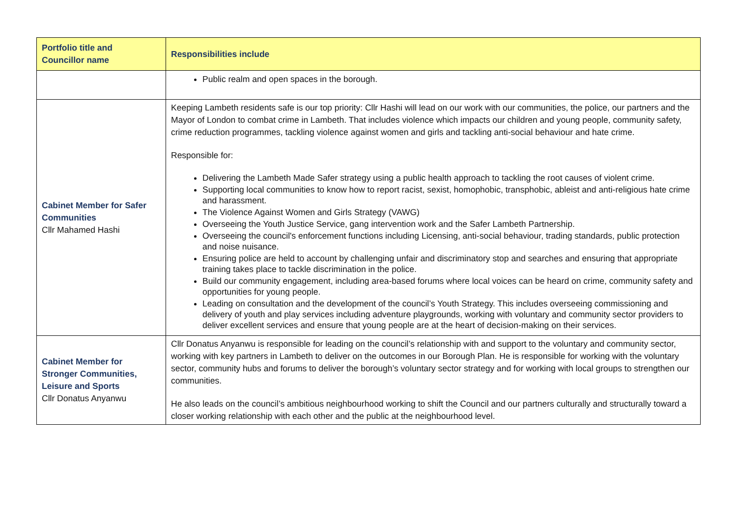| Portfolio title and Councillor name | Responsibilities include |
| --- | --- |
| | Public realm and open spaces in the borough. |
| Cabinet Member for Safer Communities Cllr Mahamed Hashi | Keeping Lambeth residents safe is our top priority: Cllr Hashi will lead on our work with our communities, the police, our partners and the Mayor of London to combat crime in Lambeth. That includes violence which impacts our children and young people, community safety, crime reduction programmes, tackling violence against women and girls and tackling anti-social behaviour and hate crime. Responsible for: Delivering the Lambeth Made Safer strategy using a public health approach to tackling the root causes of violent crime. Supporting local communities to know how to report racist, sexist, homophobic, transphobic, ableist and anti-religious hate crime and harassment. The Violence Against Women and Girls Strategy (VAWG) Overseeing the Youth Justice Service, gang intervention work and the Safer Lambeth Partnership. Overseeing the council's enforcement functions including Licensing, anti-social behaviour, trading standards, public protection and noise nuisance. Ensuring police are held to account by challenging unfair and discriminatory stop and searches and ensuring that appropriate training takes place to tackle discrimination in the police. Build our community engagement, including area-based forums where local voices can be heard on crime, community safety and opportunities for young people. Leading on consultation and the development of the council’s Youth Strategy. This includes overseeing commissioning and delivery of youth and play services including adventure playgrounds, working with voluntary and community sector providers to deliver excellent services and ensure that young people are at the heart of decision-making on their services. |
| Cabinet Member for Stronger Communities, Leisure and Sports Cllr Donatus Anyanwu | Cllr Donatus Anyanwu is responsible for leading on the council’s relationship with and support to the voluntary and community sector, working with key partners in Lambeth to deliver on the outcomes in our Borough Plan. He is responsible for working with the voluntary sector, community hubs and forums to deliver the borough’s voluntary sector strategy and for working with local groups to strengthen our communities. He also leads on the council’s ambitious neighbourhood working to shift the Council and our partners culturally and structurally toward a closer working relationship with each other and the public at the neighbourhood level. |